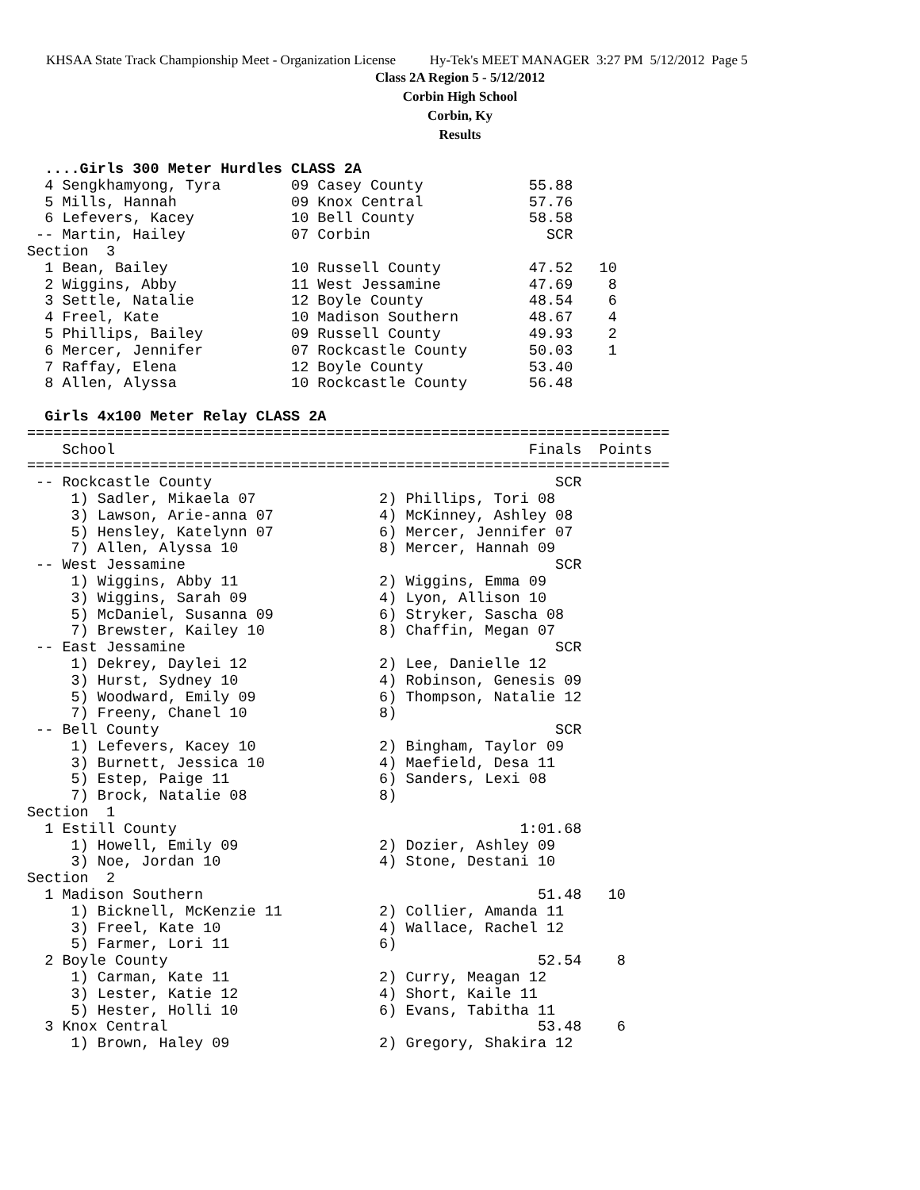KHSAA State Track Championship Meet - Organization License Hy-Tek's MEET MANAGER 3:27 PM 5/12/2012 Page 5
Class 2A Region 5 - 5/12/2012
Corbin High School
Corbin, Ky
Results
  ....Girls 300 Meter Hurdles CLASS 2A
  4 Sengkhamyong, Tyra        09 Casey County            55.88
  5 Mills, Hannah             09 Knox Central            57.76
  6 Lefevers, Kacey           10 Bell County             58.58
 -- Martin, Hailey            07 Corbin                    SCR
Section  3
  1 Bean, Bailey              10 Russell County          47.52   10
  2 Wiggins, Abby             11 West Jessamine          47.69    8
  3 Settle, Natalie           12 Boyle County            48.54    6
  4 Freel, Kate               10 Madison Southern        48.67    4
  5 Phillips, Bailey          09 Russell County          49.93    2
  6 Mercer, Jennifer          07 Rockcastle County       50.03    1
  7 Raffay, Elena             12 Boyle County            53.40
  8 Allen, Alyssa             10 Rockcastle County       56.48

  Girls 4x100 Meter Relay CLASS 2A
=========================================================================
    School                                               Finals  Points
=========================================================================
 -- Rockcastle County                                       SCR
     1) Sadler, Mikaela 07              2) Phillips, Tori 08
     3) Lawson, Arie-anna 07            4) McKinney, Ashley 08
     5) Hensley, Katelynn 07            6) Mercer, Jennifer 07
     7) Allen, Alyssa 10                8) Mercer, Hannah 09
 -- West Jessamine                                          SCR
     1) Wiggins, Abby 11                2) Wiggins, Emma 09
     3) Wiggins, Sarah 09               4) Lyon, Allison 10
     5) McDaniel, Susanna 09            6) Stryker, Sascha 08
     7) Brewster, Kailey 10             8) Chaffin, Megan 07
 -- East Jessamine                                          SCR
     1) Dekrey, Daylei 12               2) Lee, Danielle 12
     3) Hurst, Sydney 10                4) Robinson, Genesis 09
     5) Woodward, Emily 09              6) Thompson, Natalie 12
     7) Freeny, Chanel 10               8)
 -- Bell County                                             SCR
     1) Lefevers, Kacey 10              2) Bingham, Taylor 09
     3) Burnett, Jessica 10             4) Maefield, Desa 11
     5) Estep, Paige 11                 6) Sanders, Lexi 08
     7) Brock, Natalie 08               8)
Section  1
  1 Estill County                                       1:01.68
     1) Howell, Emily 09                2) Dozier, Ashley 09
     3) Noe, Jordan 10                  4) Stone, Destani 10
Section  2
  1 Madison Southern                                      51.48   10
     1) Bicknell, McKenzie 11           2) Collier, Amanda 11
     3) Freel, Kate 10                  4) Wallace, Rachel 12
     5) Farmer, Lori 11                 6)
  2 Boyle County                                          52.54    8
     1) Carman, Kate 11                 2) Curry, Meagan 12
     3) Lester, Katie 12                4) Short, Kaile 11
     5) Hester, Holli 10                6) Evans, Tabitha 11
  3 Knox Central                                          53.48    6
     1) Brown, Haley 09                 2) Gregory, Shakira 12